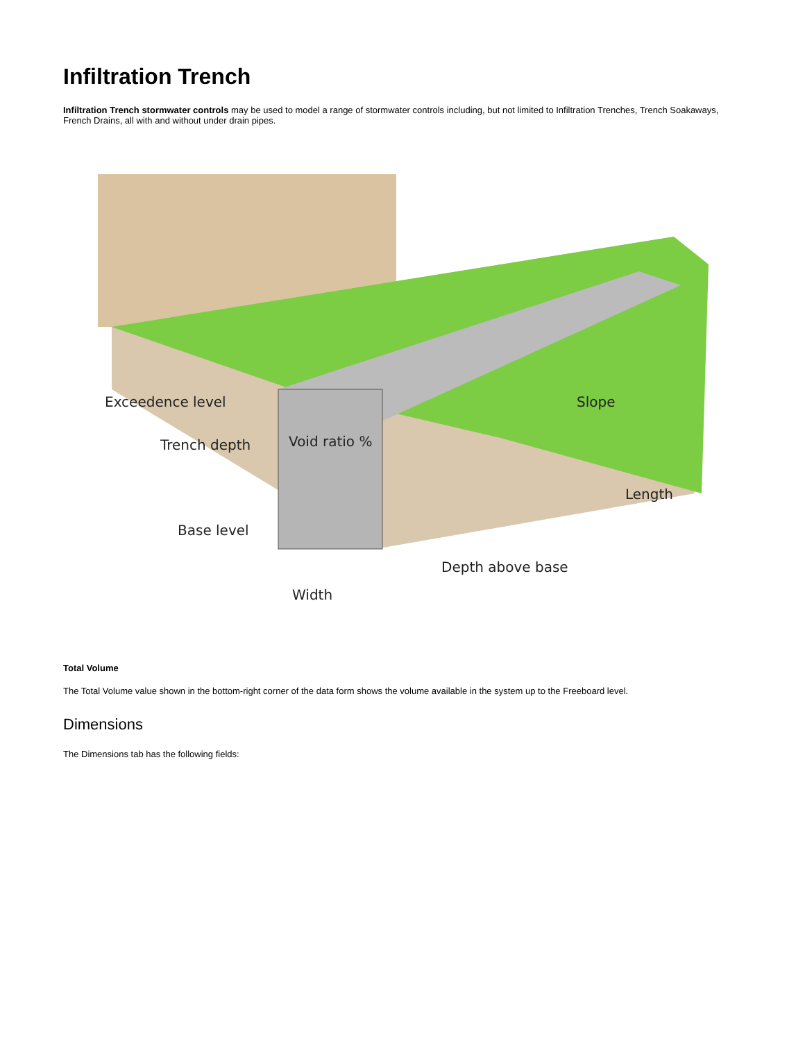Infiltration Trench
Infiltration Trench stormwater controls may be used to model a range of stormwater controls including, but not limited to Infiltration Trenches, Trench Soakaways, French Drains, all with and without under drain pipes.
Exceedence level
Trench depth
Void ratio %
Slope
Length
Base level
Depth above base
Width
Total Volume
The Total Volume value shown in the bottom-right corner of the data form shows the volume available in the system up to the Freeboard level.
Dimensions
The Dimensions tab has the following fields: